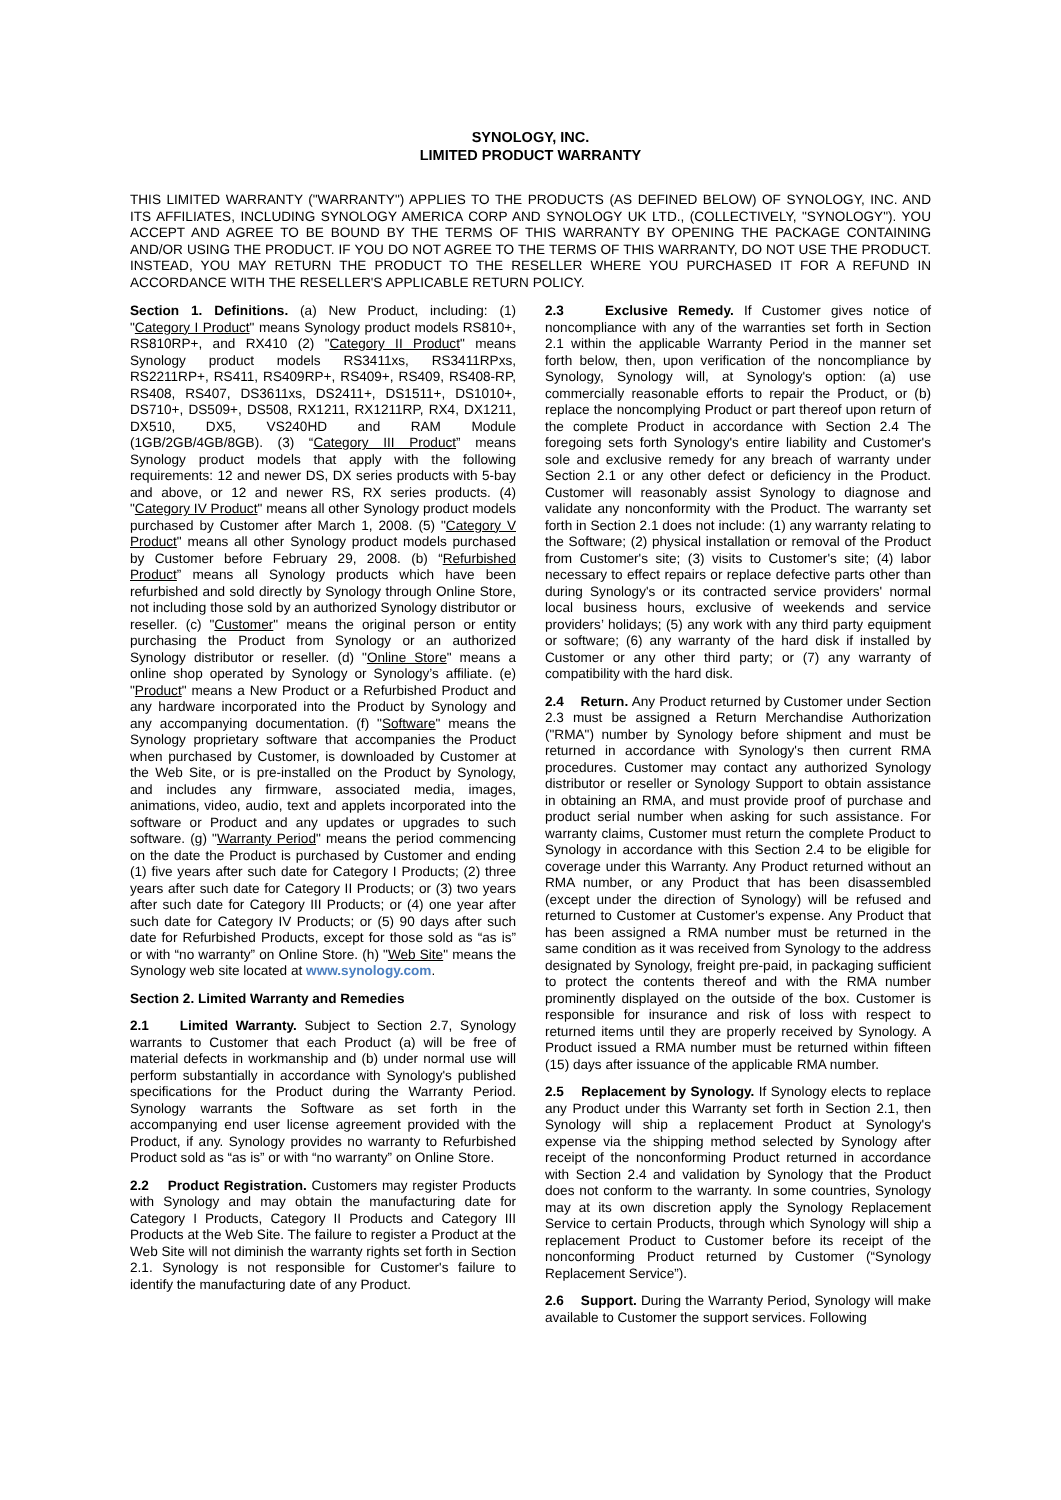SYNOLOGY, INC.
LIMITED PRODUCT WARRANTY
THIS LIMITED WARRANTY ("WARRANTY") APPLIES TO THE PRODUCTS (AS DEFINED BELOW) OF SYNOLOGY, INC. AND ITS AFFILIATES, INCLUDING SYNOLOGY AMERICA CORP AND SYNOLOGY UK LTD., (COLLECTIVELY, "SYNOLOGY"). YOU ACCEPT AND AGREE TO BE BOUND BY THE TERMS OF THIS WARRANTY BY OPENING THE PACKAGE CONTAINING AND/OR USING THE PRODUCT. IF YOU DO NOT AGREE TO THE TERMS OF THIS WARRANTY, DO NOT USE THE PRODUCT. INSTEAD, YOU MAY RETURN THE PRODUCT TO THE RESELLER WHERE YOU PURCHASED IT FOR A REFUND IN ACCORDANCE WITH THE RESELLER'S APPLICABLE RETURN POLICY.
Section 1. Definitions. (a) New Product, including: (1) "Category I Product" means Synology product models RS810+, RS810RP+, and RX410 (2) "Category II Product" means Synology product models RS3411xs, RS3411RPxs, RS2211RP+, RS411, RS409RP+, RS409+, RS409, RS408-RP, RS408, RS407, DS3611xs, DS2411+, DS1511+, DS1010+, DS710+, DS509+, DS508, RX1211, RX1211RP, RX4, DX1211, DX510, DX5, VS240HD and RAM Module (1GB/2GB/4GB/8GB). (3) “Category III Product” means Synology product models that apply with the following requirements: 12 and newer DS, DX series products with 5-bay and above, or 12 and newer RS, RX series products. (4) "Category IV Product" means all other Synology product models purchased by Customer after March 1, 2008. (5) "Category V Product" means all other Synology product models purchased by Customer before February 29, 2008. (b) “Refurbished Product” means all Synology products which have been refurbished and sold directly by Synology through Online Store, not including those sold by an authorized Synology distributor or reseller. (c) "Customer" means the original person or entity purchasing the Product from Synology or an authorized Synology distributor or reseller. (d) "Online Store" means a online shop operated by Synology or Synology’s affiliate. (e) "Product" means a New Product or a Refurbished Product and any hardware incorporated into the Product by Synology and any accompanying documentation. (f) "Software" means the Synology proprietary software that accompanies the Product when purchased by Customer, is downloaded by Customer at the Web Site, or is pre-installed on the Product by Synology, and includes any firmware, associated media, images, animations, video, audio, text and applets incorporated into the software or Product and any updates or upgrades to such software. (g) "Warranty Period" means the period commencing on the date the Product is purchased by Customer and ending (1) five years after such date for Category I Products; (2) three years after such date for Category II Products; or (3) two years after such date for Category III Products; or (4) one year after such date for Category IV Products; or (5) 90 days after such date for Refurbished Products, except for those sold as “as is” or with “no warranty” on Online Store. (h) "Web Site" means the Synology web site located at www.synology.com.
Section 2. Limited Warranty and Remedies
2.1 Limited Warranty. Subject to Section 2.7, Synology warrants to Customer that each Product (a) will be free of material defects in workmanship and (b) under normal use will perform substantially in accordance with Synology's published specifications for the Product during the Warranty Period. Synology warrants the Software as set forth in the accompanying end user license agreement provided with the Product, if any. Synology provides no warranty to Refurbished Product sold as “as is” or with “no warranty” on Online Store.
2.2 Product Registration. Customers may register Products with Synology and may obtain the manufacturing date for Category I Products, Category II Products and Category III Products at the Web Site. The failure to register a Product at the Web Site will not diminish the warranty rights set forth in Section 2.1. Synology is not responsible for Customer's failure to identify the manufacturing date of any Product.
2.3 Exclusive Remedy. If Customer gives notice of noncompliance with any of the warranties set forth in Section 2.1 within the applicable Warranty Period in the manner set forth below, then, upon verification of the noncompliance by Synology, Synology will, at Synology's option: (a) use commercially reasonable efforts to repair the Product, or (b) replace the noncomplying Product or part thereof upon return of the complete Product in accordance with Section 2.4 The foregoing sets forth Synology's entire liability and Customer's sole and exclusive remedy for any breach of warranty under Section 2.1 or any other defect or deficiency in the Product. Customer will reasonably assist Synology to diagnose and validate any nonconformity with the Product. The warranty set forth in Section 2.1 does not include: (1) any warranty relating to the Software; (2) physical installation or removal of the Product from Customer's site; (3) visits to Customer's site; (4) labor necessary to effect repairs or replace defective parts other than during Synology's or its contracted service providers' normal local business hours, exclusive of weekends and service providers’ holidays; (5) any work with any third party equipment or software; (6) any warranty of the hard disk if installed by Customer or any other third party; or (7) any warranty of compatibility with the hard disk.
2.4 Return. Any Product returned by Customer under Section 2.3 must be assigned a Return Merchandise Authorization ("RMA") number by Synology before shipment and must be returned in accordance with Synology's then current RMA procedures. Customer may contact any authorized Synology distributor or reseller or Synology Support to obtain assistance in obtaining an RMA, and must provide proof of purchase and product serial number when asking for such assistance. For warranty claims, Customer must return the complete Product to Synology in accordance with this Section 2.4 to be eligible for coverage under this Warranty. Any Product returned without an RMA number, or any Product that has been disassembled (except under the direction of Synology) will be refused and returned to Customer at Customer's expense. Any Product that has been assigned a RMA number must be returned in the same condition as it was received from Synology to the address designated by Synology, freight pre-paid, in packaging sufficient to protect the contents thereof and with the RMA number prominently displayed on the outside of the box. Customer is responsible for insurance and risk of loss with respect to returned items until they are properly received by Synology. A Product issued a RMA number must be returned within fifteen (15) days after issuance of the applicable RMA number.
2.5 Replacement by Synology. If Synology elects to replace any Product under this Warranty set forth in Section 2.1, then Synology will ship a replacement Product at Synology's expense via the shipping method selected by Synology after receipt of the nonconforming Product returned in accordance with Section 2.4 and validation by Synology that the Product does not conform to the warranty. In some countries, Synology may at its own discretion apply the Synology Replacement Service to certain Products, through which Synology will ship a replacement Product to Customer before its receipt of the nonconforming Product returned by Customer (“Synology Replacement Service”).
2.6 Support. During the Warranty Period, Synology will make available to Customer the support services. Following